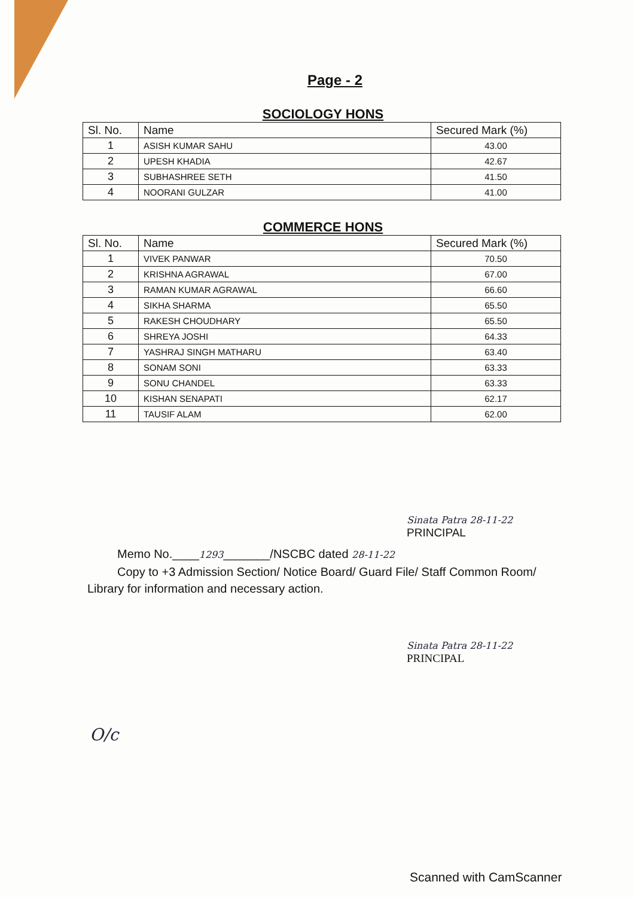Page - 2
SOCIOLOGY HONS
| Sl. No. | Name | Secured Mark (%) |
| --- | --- | --- |
| 1 | ASISH KUMAR SAHU | 43.00 |
| 2 | UPESH KHADIA | 42.67 |
| 3 | SUBHASHREE SETH | 41.50 |
| 4 | NOORANI GULZAR | 41.00 |
COMMERCE HONS
| Sl. No. | Name | Secured Mark (%) |
| --- | --- | --- |
| 1 | VIVEK PANWAR | 70.50 |
| 2 | KRISHNA AGRAWAL | 67.00 |
| 3 | RAMAN KUMAR AGRAWAL | 66.60 |
| 4 | SIKHA SHARMA | 65.50 |
| 5 | RAKESH CHOUDHARY | 65.50 |
| 6 | SHREYA JOSHI | 64.33 |
| 7 | YASHRAJ SINGH MATHARU | 63.40 |
| 8 | SONAM SONI | 63.33 |
| 9 | SONU CHANDEL | 63.33 |
| 10 | KISHAN SENAPATI | 62.17 |
| 11 | TAUSIF ALAM | 62.00 |
Sinata Patra 28-11-22
PRINCIPAL
Memo No.____1293_______/NSCBC dated 28-11-22
Copy to +3 Admission Section/ Notice Board/ Guard File/ Staff Common Room/ Library for information and necessary action.
Sinata Patra 28-11-22
PRINCIPAL
O/c
Scanned with CamScanner